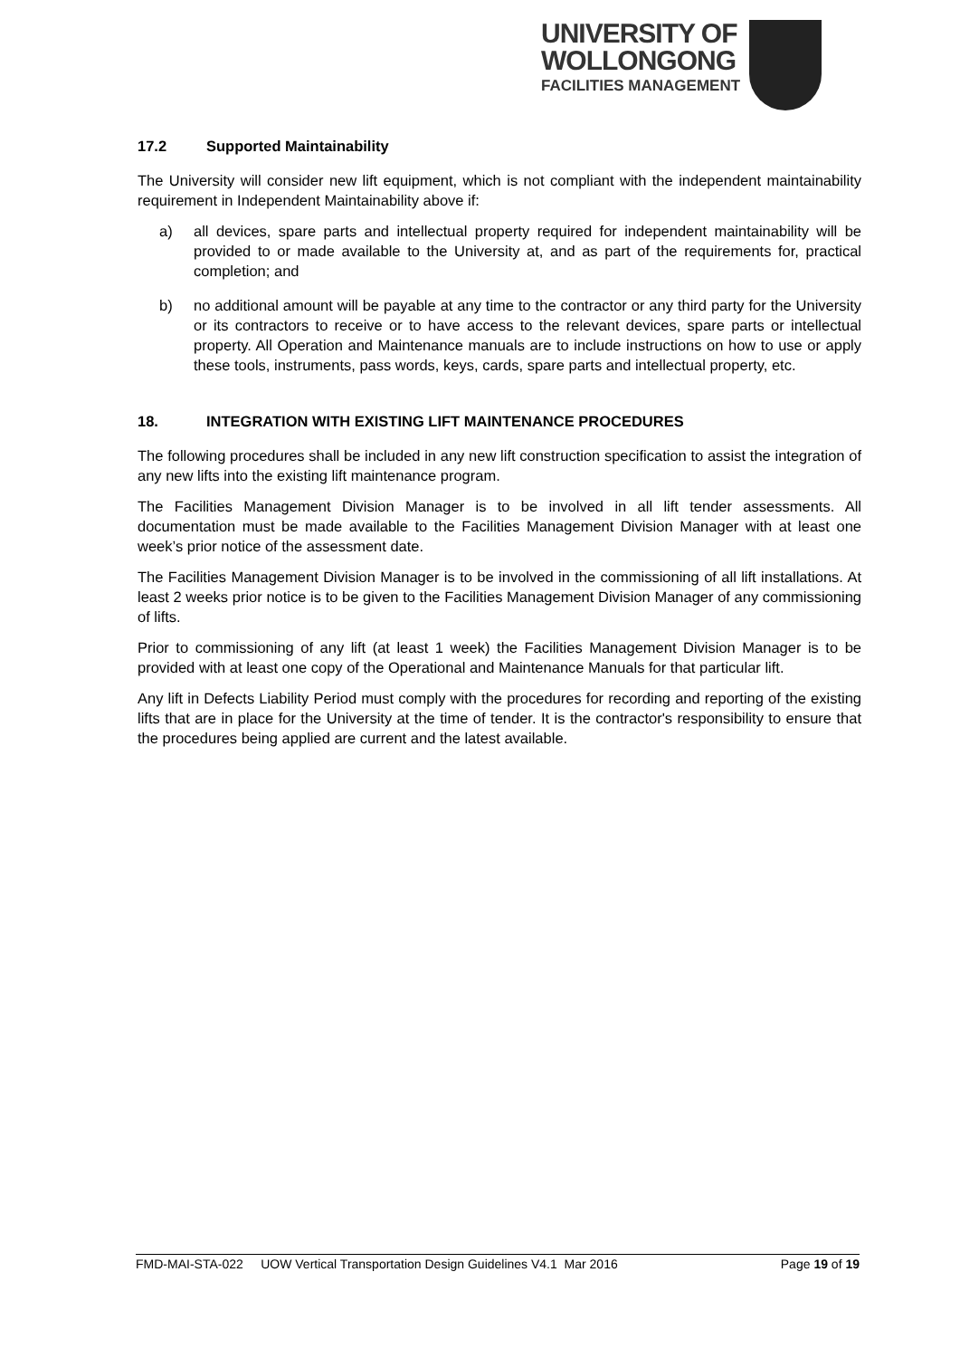UNIVERSITY OF
WOLLONGONG
FACILITIES MANAGEMENT
17.2 Supported Maintainability
The University will consider new lift equipment, which is not compliant with the independent maintainability requirement in Independent Maintainability above if:
a) all devices, spare parts and intellectual property required for independent maintainability will be provided to or made available to the University at, and as part of the requirements for, practical completion; and
b) no additional amount will be payable at any time to the contractor or any third party for the University or its contractors to receive or to have access to the relevant devices, spare parts or intellectual property. All Operation and Maintenance manuals are to include instructions on how to use or apply these tools, instruments, pass words, keys, cards, spare parts and intellectual property, etc.
18. INTEGRATION WITH EXISTING LIFT MAINTENANCE PROCEDURES
The following procedures shall be included in any new lift construction specification to assist the integration of any new lifts into the existing lift maintenance program.
The Facilities Management Division Manager is to be involved in all lift tender assessments. All documentation must be made available to the Facilities Management Division Manager with at least one week’s prior notice of the assessment date.
The Facilities Management Division Manager is to be involved in the commissioning of all lift installations. At least 2 weeks prior notice is to be given to the Facilities Management Division Manager of any commissioning of lifts.
Prior to commissioning of any lift (at least 1 week) the Facilities Management Division Manager is to be provided with at least one copy of the Operational and Maintenance Manuals for that particular lift.
Any lift in Defects Liability Period must comply with the procedures for recording and reporting of the existing lifts that are in place for the University at the time of tender. It is the contractor's responsibility to ensure that the procedures being applied are current and the latest available.
FMD-MAI-STA-022 UOW Vertical Transportation Design Guidelines V4.1 Mar 2016 Page 19 of 19